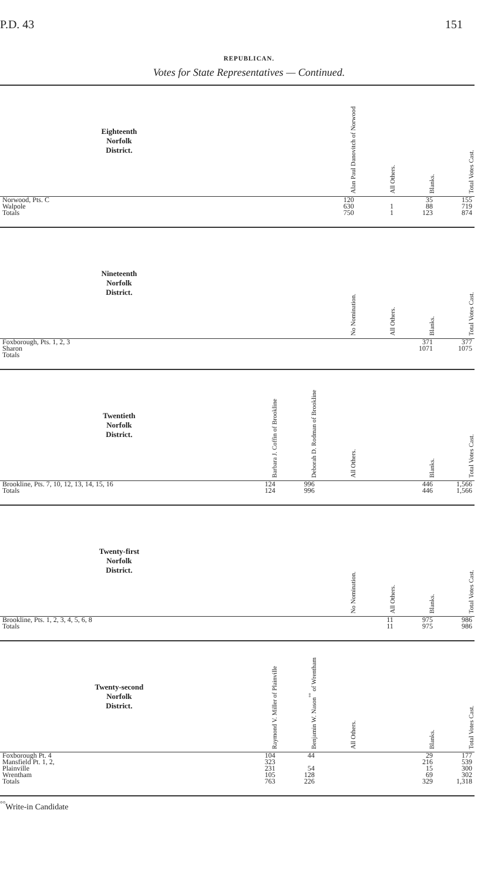P.D. 43 151
REPUBLICAN.
Votes for State Representatives — Continued.
| Eighteenth Norfolk District. | | | Alan Paul Danovitch of Norwood | All Others. | Blanks. | Total Votes Cast. |
| --- | --- | --- | --- | --- | --- | --- |
| Norwood, Pts. C | | | 120 | | 35 | 155 |
| Walpole | | | 630 | 1 | 88 | 719 |
| Totals | | | 750 | 1 | 123 | 874 |
| Nineteenth Norfolk District. | | | No Nomination. | All Others. | Blanks. | Total Votes Cast. |
| Foxborough, Pts. 1, 2, 3 | | | | | 371 | 377 |
| Sharon | | | | | 1071 | 1075 |
| Totals | | | | | | |
| Twentieth Norfolk District. | Barbara J. Coffin of Brookline | Deborah D. Rodman of Brookline | All Others. | | Blanks. | Total Votes Cast. |
| Brookline, Pts. 7, 10, 12, 13, 14, 15, 16 | 124 | 996 | | | 446 | 1,566 |
| Totals | 124 | 996 | | | 446 | 1,566 |
| Twenty-first Norfolk District. | | | No Nomination. | All Others. | Blanks. | Total Votes Cast. |
| Brookline, Pts. 1, 2, 3, 4, 5, 6, 8 | | | | 11 | 975 | 986 |
| Totals | | | | 11 | 975 | 986 |
| Twenty-second Norfolk District. | Raymond V. Miller of Plainville | Benjamin W. Nason<sup>°°</sup> of Wrentham | All Others. | | Blanks. | Total Votes Cast. |
| Foxborough Pt. 4 | 104 | 44 | | | 29 | 177 |
| Mansfield Pt. 1, 2, | 323 | | | | 216 | 539 |
| Plainville | 231 | 54 | | | 15 | 300 |
| Wrentham | 105 | 128 | | | 69 | 302 |
| Totals | 763 | 226 | | | 329 | 1,318 |
<sup>°°</sup>Write-in Candidate